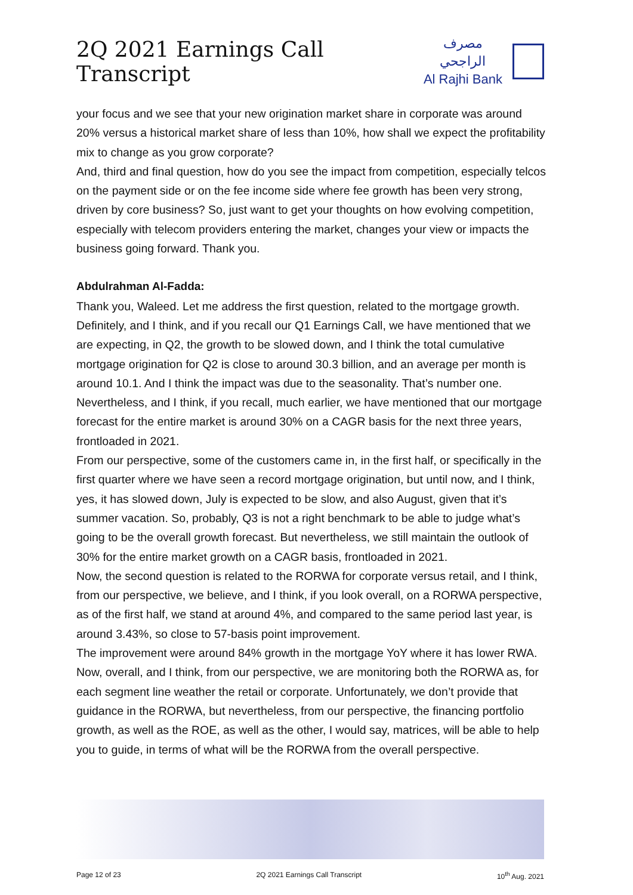2Q 2021 Earnings Call Transcript
مصرف الراجحي
Al Rajhi Bank
your focus and we see that your new origination market share in corporate was around 20% versus a historical market share of less than 10%, how shall we expect the profitability mix to change as you grow corporate?
And, third and final question, how do you see the impact from competition, especially telcos on the payment side or on the fee income side where fee growth has been very strong, driven by core business? So, just want to get your thoughts on how evolving competition, especially with telecom providers entering the market, changes your view or impacts the business going forward. Thank you.
Abdulrahman Al-Fadda:
Thank you, Waleed. Let me address the first question, related to the mortgage growth. Definitely, and I think, and if you recall our Q1 Earnings Call, we have mentioned that we are expecting, in Q2, the growth to be slowed down, and I think the total cumulative mortgage origination for Q2 is close to around 30.3 billion, and an average per month is around 10.1. And I think the impact was due to the seasonality. That’s number one. Nevertheless, and I think, if you recall, much earlier, we have mentioned that our mortgage forecast for the entire market is around 30% on a CAGR basis for the next three years, frontloaded in 2021.
From our perspective, some of the customers came in, in the first half, or specifically in the first quarter where we have seen a record mortgage origination, but until now, and I think, yes, it has slowed down, July is expected to be slow, and also August, given that it’s summer vacation. So, probably, Q3 is not a right benchmark to be able to judge what’s going to be the overall growth forecast. But nevertheless, we still maintain the outlook of 30% for the entire market growth on a CAGR basis, frontloaded in 2021.
Now, the second question is related to the RORWA for corporate versus retail, and I think, from our perspective, we believe, and I think, if you look overall, on a RORWA perspective, as of the first half, we stand at around 4%, and compared to the same period last year, is around 3.43%, so close to 57-basis point improvement.
The improvement were around 84% growth in the mortgage YoY where it has lower RWA. Now, overall, and I think, from our perspective, we are monitoring both the RORWA as, for each segment line weather the retail or corporate. Unfortunately, we don’t provide that guidance in the RORWA, but nevertheless, from our perspective, the financing portfolio growth, as well as the ROE, as well as the other, I would say, matrices, will be able to help you to guide, in terms of what will be the RORWA from the overall perspective.
Page 12 of 23 2Q 2021 Earnings Call Transcript 10<sup>th</sup> Aug. 2021